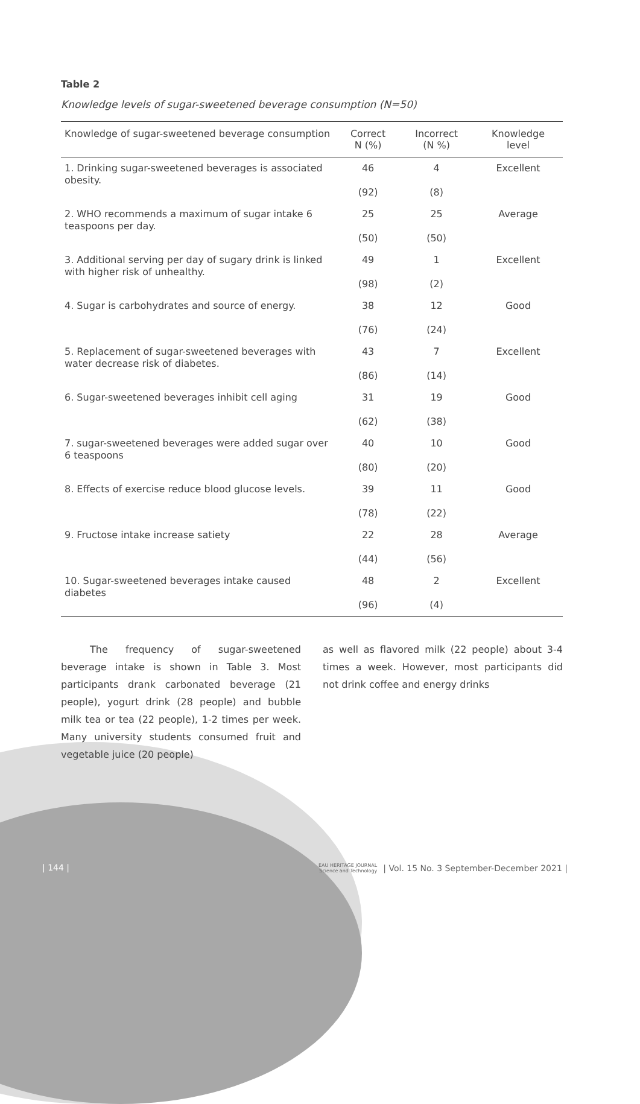Table 2
Knowledge levels of sugar-sweetened beverage consumption (N=50)
| Knowledge of sugar-sweetened beverage consumption | Correct N (%) | Incorrect (N %) | Knowledge level |
| --- | --- | --- | --- |
| 1. Drinking sugar-sweetened beverages is associated obesity. | 46 (92) | 4 (8) | Excellent |
| 2. WHO recommends a maximum of sugar intake 6 teaspoons per day. | 25 (50) | 25 (50) | Average |
| 3. Additional serving per day of sugary drink is linked with higher risk of unhealthy. | 49 (98) | 1 (2) | Excellent |
| 4. Sugar is carbohydrates and source of energy. | 38 (76) | 12 (24) | Good |
| 5. Replacement of sugar-sweetened beverages with water decrease risk of diabetes. | 43 (86) | 7 (14) | Excellent |
| 6. Sugar-sweetened beverages inhibit cell aging | 31 (62) | 19 (38) | Good |
| 7. sugar-sweetened beverages were added sugar over 6 teaspoons | 40 (80) | 10 (20) | Good |
| 8. Effects of exercise reduce blood glucose levels. | 39 (78) | 11 (22) | Good |
| 9. Fructose intake increase satiety | 22 (44) | 28 (56) | Average |
| 10. Sugar-sweetened beverages intake caused diabetes | 48 (96) | 2 (4) | Excellent |
   The frequency of sugar-sweetened beverage intake is shown in Table 3. Most participants drank carbonated beverage (21 people), yogurt drink (28 people) and bubble milk tea or tea (22 people), 1-2 times per week. Many university students consumed fruit and vegetable juice (20 people)
as well as flavored milk (22 people) about 3-4 times a week. However, most participants did not drink coffee and energy drinks
| 144 | EAU HERITAGE JOURNAL
Science and Technology | Vol. 15 No. 3 September-December 2021 |